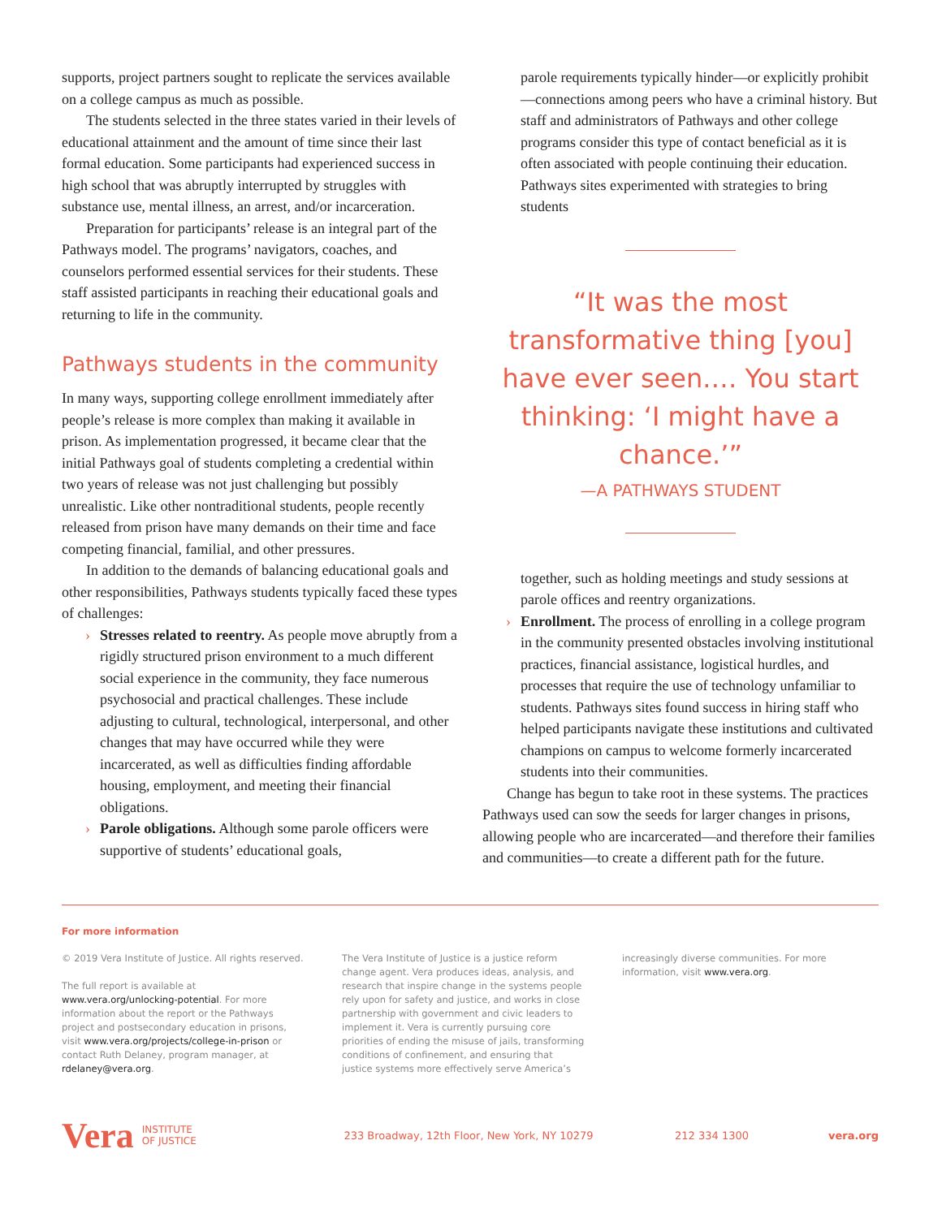supports, project partners sought to replicate the services available on a college campus as much as possible.
The students selected in the three states varied in their levels of educational attainment and the amount of time since their last formal education. Some participants had experienced success in high school that was abruptly interrupted by struggles with substance use, mental illness, an arrest, and/or incarceration.
Preparation for participants’ release is an integral part of the Pathways model. The programs’ navigators, coaches, and counselors performed essential services for their students. These staff assisted participants in reaching their educational goals and returning to life in the community.
Pathways students in the community
In many ways, supporting college enrollment immediately after people’s release is more complex than making it available in prison. As implementation progressed, it became clear that the initial Pathways goal of students completing a credential within two years of release was not just challenging but possibly unrealistic. Like other nontraditional students, people recently released from prison have many demands on their time and face competing financial, familial, and other pressures.
In addition to the demands of balancing educational goals and other responsibilities, Pathways students typically faced these types of challenges:
› Stresses related to reentry. As people move abruptly from a rigidly structured prison environment to a much different social experience in the community, they face numerous psychosocial and practical challenges. These include adjusting to cultural, technological, interpersonal, and other changes that may have occurred while they were incarcerated, as well as difficulties finding affordable housing, employment, and meeting their financial obligations.
› Parole obligations. Although some parole officers were supportive of students’ educational goals,
parole requirements typically hinder—or explicitly prohibit—connections among peers who have a criminal history. But staff and administrators of Pathways and other college programs consider this type of contact beneficial as it is often associated with people continuing their education. Pathways sites experimented with strategies to bring students
“It was the most transformative thing [you] have ever seen.… You start thinking: ‘I might have a chance.’”
—A PATHWAYS STUDENT
together, such as holding meetings and study sessions at parole offices and reentry organizations.
› Enrollment. The process of enrolling in a college program in the community presented obstacles involving institutional practices, financial assistance, logistical hurdles, and processes that require the use of technology unfamiliar to students. Pathways sites found success in hiring staff who helped participants navigate these institutions and cultivated champions on campus to welcome formerly incarcerated students into their communities.
Change has begun to take root in these systems. The practices Pathways used can sow the seeds for larger changes in prisons, allowing people who are incarcerated—and therefore their families and communities—to create a different path for the future.
For more information
© 2019 Vera Institute of Justice. All rights reserved.
The full report is available at www.vera.org/unlocking-potential. For more information about the report or the Pathways project and postsecondary education in prisons, visit www.vera.org/projects/college-in-prison or contact Ruth Delaney, program manager, at rdelaney@vera.org.
The Vera Institute of Justice is a justice reform change agent. Vera produces ideas, analysis, and research that inspire change in the systems people rely upon for safety and justice, and works in close partnership with government and civic leaders to implement it. Vera is currently pursuing core priorities of ending the misuse of jails, transforming conditions of confinement, and ensuring that justice systems more effectively serve America’s
increasingly diverse communities. For more information, visit www.vera.org.
Vera INSTITUTE
OF JUSTICE 233 Broadway, 12th Floor, New York, NY 10279 212 334 1300 vera.org